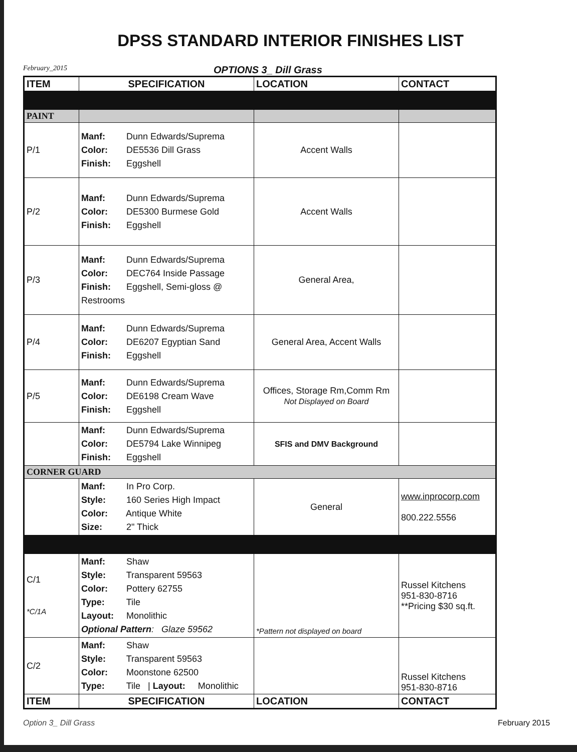DPSS STANDARD INTERIOR FINISHES LIST
February_2015 OPTIONS 3_ Dill Grass
| ITEM | SPECIFICATION | LOCATION | CONTACT |
| --- | --- | --- | --- |
| PAINT | | | |
| P/1 | Manf: Dunn Edwards/Suprema Color: DE5536 Dill Grass Finish: Eggshell | Accent Walls | |
| P/2 | Manf: Dunn Edwards/Suprema Color: DE5300 Burmese Gold Finish: Eggshell | Accent Walls | |
| P/3 | Manf: Dunn Edwards/Suprema Color: DEC764 Inside Passage Finish: Eggshell, Semi-gloss @ Restrooms | General Area, | |
| P/4 | Manf: Dunn Edwards/Suprema Color: DE6207 Egyptian Sand Finish: Eggshell | General Area, Accent Walls | |
| P/5 | Manf: Dunn Edwards/Suprema Color: DE6198 Cream Wave Finish: Eggshell | Offices, Storage Rm,Comm Rm Not Displayed on Board | |
| | Manf: Dunn Edwards/Suprema Color: DE5794 Lake Winnipeg Finish: Eggshell | SFIS and DMV Background | |
| CORNER GUARD | | | |
| | Manf: In Pro Corp. Style: 160 Series High Impact Color: Antique White Size: 2" Thick | General | www.inprocorp.com 800.222.5556 |
| C/1 *C/1A | Manf: Shaw Style: Transparent 59563 Color: Pottery 62755 Type: Tile Layout: Monolithic Optional Pattern : Glaze 59562 | *Pattern not displayed on board | Russel Kitchens 951-830-8716 **Pricing $30 sq.ft. |
| C/2 | Manf: Shaw Style: Transparent 59563 Color: Moonstone 62500 Type: Tile / Layout: Monolithic | | Russel Kitchens 951-830-8716 |
| ITEM | SPECIFICATION | LOCATION | CONTACT |
Option 3_ Dill Grass February 2015